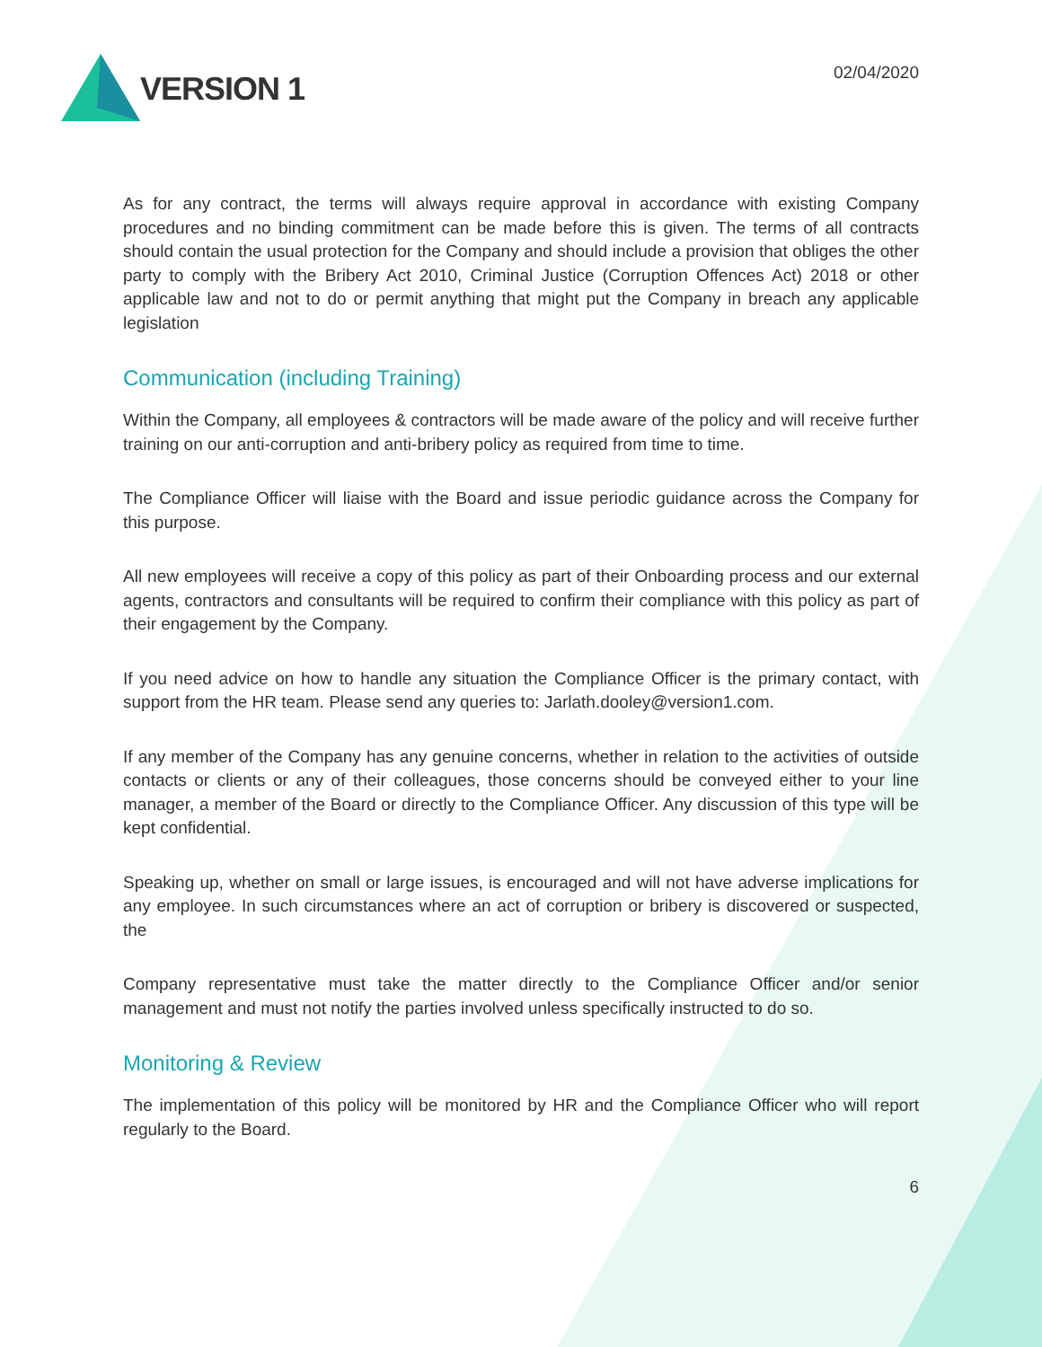VERSION 1
02/04/2020
As for any contract, the terms will always require approval in accordance with existing Company procedures and no binding commitment can be made before this is given. The terms of all contracts should contain the usual protection for the Company and should include a provision that obliges the other party to comply with the Bribery Act 2010, Criminal Justice (Corruption Offences Act) 2018 or other applicable law and not to do or permit anything that might put the Company in breach any applicable legislation
Communication (including Training)
Within the Company, all employees & contractors will be made aware of the policy and will receive further training on our anti-corruption and anti-bribery policy as required from time to time.
The Compliance Officer will liaise with the Board and issue periodic guidance across the Company for this purpose.
All new employees will receive a copy of this policy as part of their Onboarding process and our external agents, contractors and consultants will be required to confirm their compliance with this policy as part of their engagement by the Company.
If you need advice on how to handle any situation the Compliance Officer is the primary contact, with support from the HR team. Please send any queries to: Jarlath.dooley@version1.com.
If any member of the Company has any genuine concerns, whether in relation to the activities of outside contacts or clients or any of their colleagues, those concerns should be conveyed either to your line manager, a member of the Board or directly to the Compliance Officer. Any discussion of this type will be kept confidential.
Speaking up, whether on small or large issues, is encouraged and will not have adverse implications for any employee. In such circumstances where an act of corruption or bribery is discovered or suspected, the
Company representative must take the matter directly to the Compliance Officer and/or senior management and must not notify the parties involved unless specifically instructed to do so.
Monitoring & Review
The implementation of this policy will be monitored by HR and the Compliance Officer who will report regularly to the Board.
6